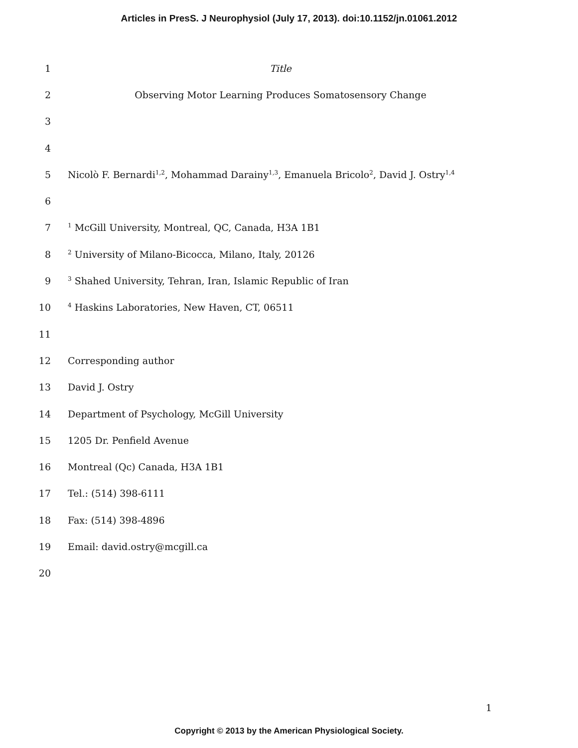Articles in PresS. J Neurophysiol (July 17, 2013). doi:10.1152/jn.01061.2012
1 Title
2 Observing Motor Learning Produces Somatosensory Change
3
4
5 Nicolò F. Bernardi<sup>1,2</sup>, Mohammad Darainy<sup>1,3</sup>, Emanuela Bricolo<sup>2</sup>, David J. Ostry<sup>1,4</sup>
6
7<sup>1</sup> McGill University, Montreal, QC, Canada, H3A 1B1
8<sup>2</sup> University of Milano-Bicocca, Milano, Italy, 20126
9<sup>3</sup> Shahed University, Tehran, Iran, Islamic Republic of Iran
10<sup>4</sup> Haskins Laboratories, New Haven, CT, 06511
11
12 Corresponding author
13 David J. Ostry
14 Department of Psychology, McGill University
15 1205 Dr. Penfield Avenue
16 Montreal (Qc) Canada, H3A 1B1
17 Tel.: (514) 398-6111
18 Fax: (514) 398-4896
19 Email: david.ostry@mcgill.ca
20
1
Copyright © 2013 by the American Physiological Society.